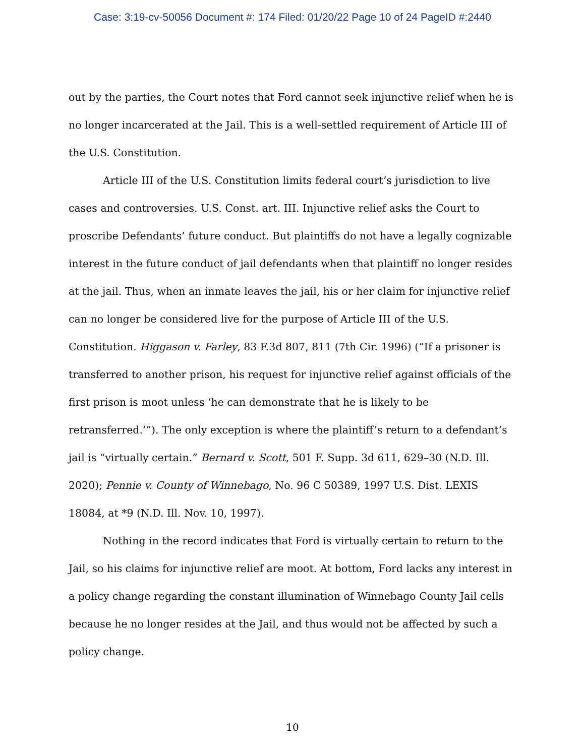Case: 3:19-cv-50056 Document #: 174 Filed: 01/20/22 Page 10 of 24 PageID #:2440
out by the parties, the Court notes that Ford cannot seek injunctive relief when he is no longer incarcerated at the Jail. This is a well-settled requirement of Article III of the U.S. Constitution.
Article III of the U.S. Constitution limits federal court’s jurisdiction to live cases and controversies. U.S. Const. art. III. Injunctive relief asks the Court to proscribe Defendants’ future conduct. But plaintiffs do not have a legally cognizable interest in the future conduct of jail defendants when that plaintiff no longer resides at the jail. Thus, when an inmate leaves the jail, his or her claim for injunctive relief can no longer be considered live for the purpose of Article III of the U.S. Constitution. Higgason v. Farley, 83 F.3d 807, 811 (7th Cir. 1996) (“If a prisoner is transferred to another prison, his request for injunctive relief against officials of the first prison is moot unless ‘he can demonstrate that he is likely to be retransferred.’”). The only exception is where the plaintiff’s return to a defendant’s jail is “virtually certain.” Bernard v. Scott, 501 F. Supp. 3d 611, 629–30 (N.D. Ill. 2020); Pennie v. County of Winnebago, No. 96 C 50389, 1997 U.S. Dist. LEXIS 18084, at *9 (N.D. Ill. Nov. 10, 1997).
Nothing in the record indicates that Ford is virtually certain to return to the Jail, so his claims for injunctive relief are moot. At bottom, Ford lacks any interest in a policy change regarding the constant illumination of Winnebago County Jail cells because he no longer resides at the Jail, and thus would not be affected by such a policy change.
10